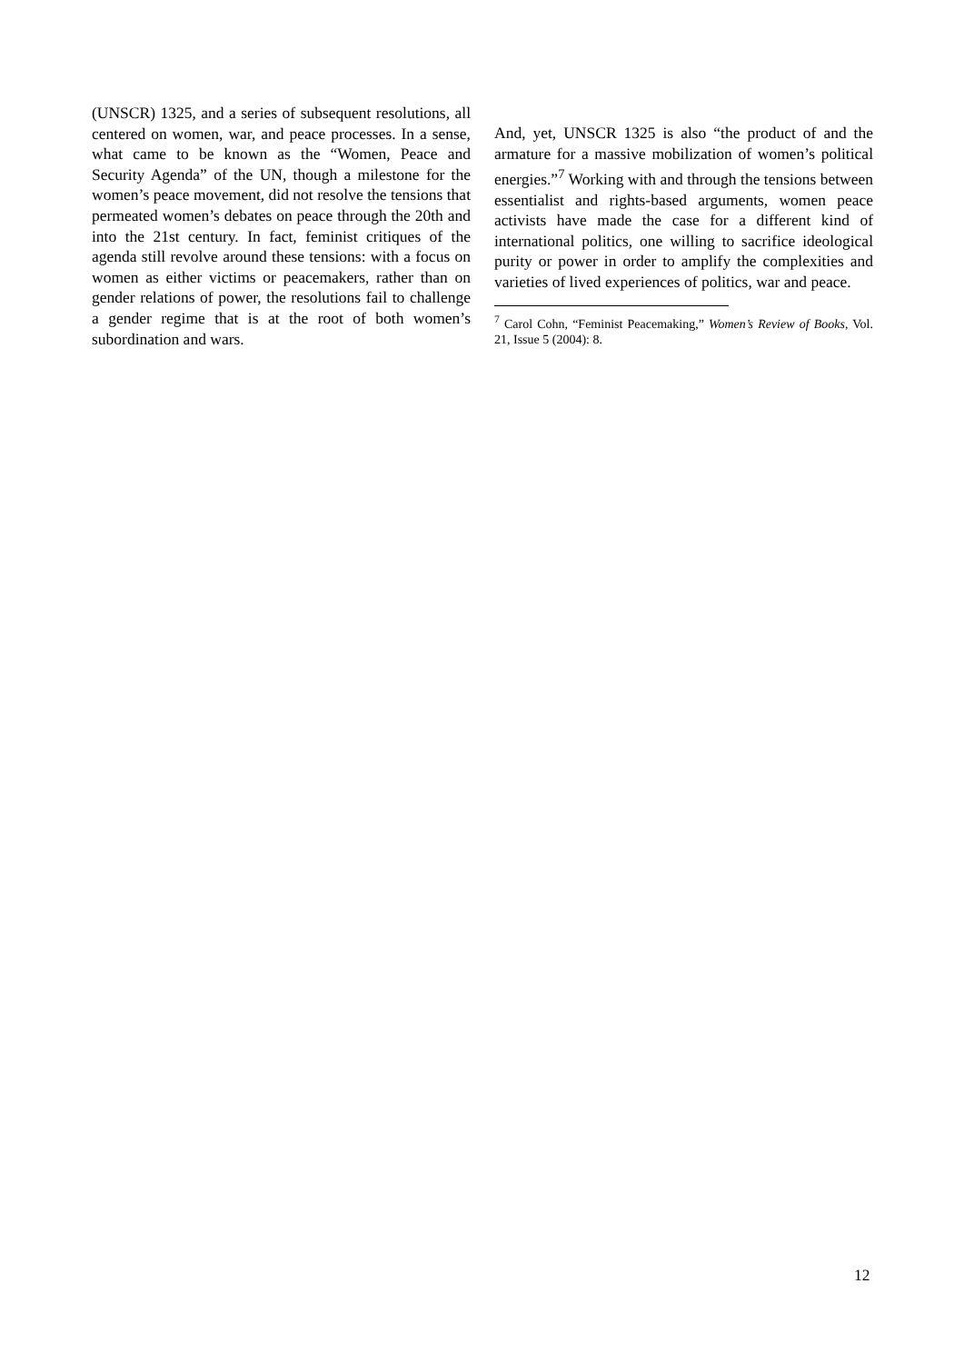(UNSCR) 1325, and a series of subsequent resolutions, all centered on women, war, and peace processes. In a sense, what came to be known as the “Women, Peace and Security Agenda” of the UN, though a milestone for the women’s peace movement, did not resolve the tensions that permeated women’s debates on peace through the 20th and into the 21st century. In fact, feminist critiques of the agenda still revolve around these tensions: with a focus on women as either victims or peacemakers, rather than on gender relations of power, the resolutions fail to challenge a gender regime that is at the root of both women’s subordination and wars.
And, yet, UNSCR 1325 is also “the product of and the armature for a massive mobilization of women’s political energies.”<sup>7</sup> Working with and through the tensions between essentialist and rights-based arguments, women peace activists have made the case for a different kind of international politics, one willing to sacrifice ideological purity or power in order to amplify the complexities and varieties of lived experiences of politics, war and peace.
<sup>7</sup> Carol Cohn, “Feminist Peacemaking,” Women’s Review of Books, Vol. 21, Issue 5 (2004): 8.
12